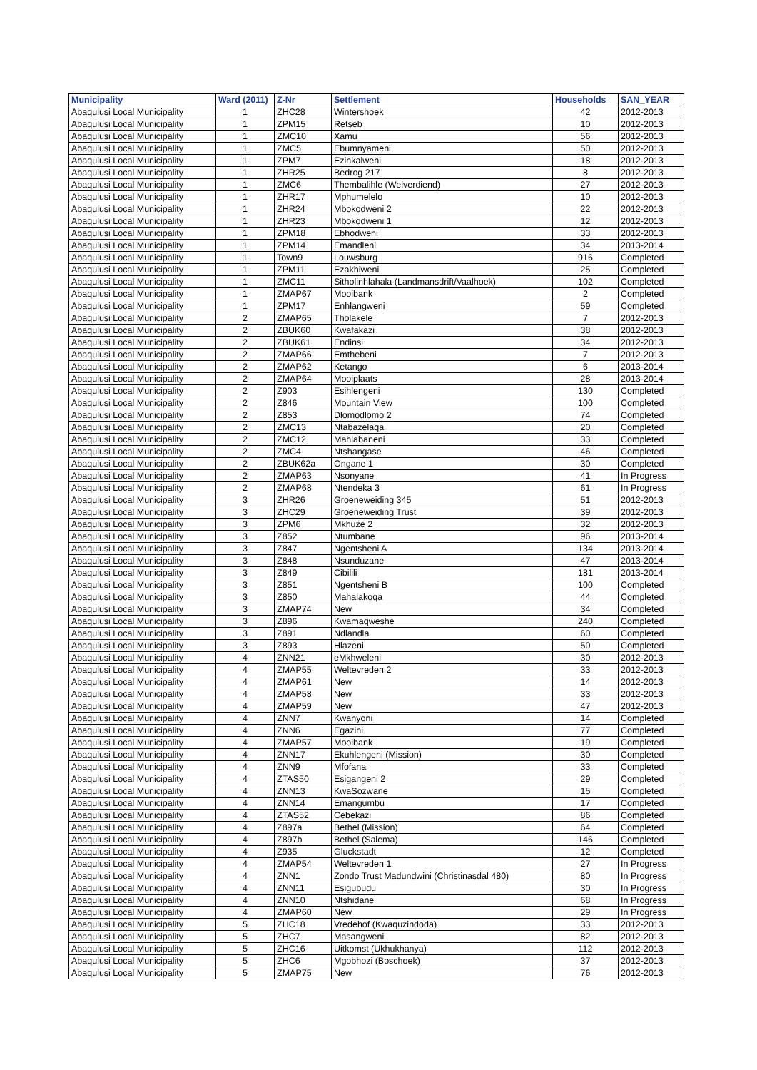| Municipality | Ward (2011) | Z-Nr | Settlement | Households | SAN_YEAR |
| --- | --- | --- | --- | --- | --- |
| Abaqulusi Local Municipality | 1 | ZHC28 | Wintershoek | 42 | 2012-2013 |
| Abaqulusi Local Municipality | 1 | ZPM15 | Retseb | 10 | 2012-2013 |
| Abaqulusi Local Municipality | 1 | ZMC10 | Xamu | 56 | 2012-2013 |
| Abaqulusi Local Municipality | 1 | ZMC5 | Ebumnyameni | 50 | 2012-2013 |
| Abaqulusi Local Municipality | 1 | ZPM7 | Ezinkalweni | 18 | 2012-2013 |
| Abaqulusi Local Municipality | 1 | ZHR25 | Bedrog 217 | 8 | 2012-2013 |
| Abaqulusi Local Municipality | 1 | ZMC6 | Thembalihle (Welverdiend) | 27 | 2012-2013 |
| Abaqulusi Local Municipality | 1 | ZHR17 | Mphumelelo | 10 | 2012-2013 |
| Abaqulusi Local Municipality | 1 | ZHR24 | Mbokodweni 2 | 22 | 2012-2013 |
| Abaqulusi Local Municipality | 1 | ZHR23 | Mbokodweni 1 | 12 | 2012-2013 |
| Abaqulusi Local Municipality | 1 | ZPM18 | Ebhodweni | 33 | 2012-2013 |
| Abaqulusi Local Municipality | 1 | ZPM14 | Emandleni | 34 | 2013-2014 |
| Abaqulusi Local Municipality | 1 | Town9 | Louwsburg | 916 | Completed |
| Abaqulusi Local Municipality | 1 | ZPM11 | Ezakhiweni | 25 | Completed |
| Abaqulusi Local Municipality | 1 | ZMC11 | Sitholinhlahala (Landmansdrift/Vaalhoek) | 102 | Completed |
| Abaqulusi Local Municipality | 1 | ZMAP67 | Mooibank | 2 | Completed |
| Abaqulusi Local Municipality | 1 | ZPM17 | Enhlangweni | 59 | Completed |
| Abaqulusi Local Municipality | 2 | ZMAP65 | Tholakele | 7 | 2012-2013 |
| Abaqulusi Local Municipality | 2 | ZBUK60 | Kwafakazi | 38 | 2012-2013 |
| Abaqulusi Local Municipality | 2 | ZBUK61 | Endinsi | 34 | 2012-2013 |
| Abaqulusi Local Municipality | 2 | ZMAP66 | Emthebeni | 7 | 2012-2013 |
| Abaqulusi Local Municipality | 2 | ZMAP62 | Ketango | 6 | 2013-2014 |
| Abaqulusi Local Municipality | 2 | ZMAP64 | Mooiplaats | 28 | 2013-2014 |
| Abaqulusi Local Municipality | 2 | Z903 | Esihlengeni | 130 | Completed |
| Abaqulusi Local Municipality | 2 | Z846 | Mountain View | 100 | Completed |
| Abaqulusi Local Municipality | 2 | Z853 | Dlomodlomo 2 | 74 | Completed |
| Abaqulusi Local Municipality | 2 | ZMC13 | Ntabazelaqa | 20 | Completed |
| Abaqulusi Local Municipality | 2 | ZMC12 | Mahlabaneni | 33 | Completed |
| Abaqulusi Local Municipality | 2 | ZMC4 | Ntshangase | 46 | Completed |
| Abaqulusi Local Municipality | 2 | ZBUK62a | Ongane 1 | 30 | Completed |
| Abaqulusi Local Municipality | 2 | ZMAP63 | Nsonyane | 41 | In Progress |
| Abaqulusi Local Municipality | 2 | ZMAP68 | Ntendeka 3 | 61 | In Progress |
| Abaqulusi Local Municipality | 3 | ZHR26 | Groeneweiding 345 | 51 | 2012-2013 |
| Abaqulusi Local Municipality | 3 | ZHC29 | Groeneweiding Trust | 39 | 2012-2013 |
| Abaqulusi Local Municipality | 3 | ZPM6 | Mkhuze 2 | 32 | 2012-2013 |
| Abaqulusi Local Municipality | 3 | Z852 | Ntumbane | 96 | 2013-2014 |
| Abaqulusi Local Municipality | 3 | Z847 | Ngentsheni A | 134 | 2013-2014 |
| Abaqulusi Local Municipality | 3 | Z848 | Nsunduzane | 47 | 2013-2014 |
| Abaqulusi Local Municipality | 3 | Z849 | Cibilili | 181 | 2013-2014 |
| Abaqulusi Local Municipality | 3 | Z851 | Ngentsheni B | 100 | Completed |
| Abaqulusi Local Municipality | 3 | Z850 | Mahalakoqa | 44 | Completed |
| Abaqulusi Local Municipality | 3 | ZMAP74 | New | 34 | Completed |
| Abaqulusi Local Municipality | 3 | Z896 | Kwamaqweshe | 240 | Completed |
| Abaqulusi Local Municipality | 3 | Z891 | Ndlandla | 60 | Completed |
| Abaqulusi Local Municipality | 3 | Z893 | Hlazeni | 50 | Completed |
| Abaqulusi Local Municipality | 4 | ZNN21 | eMkhweleni | 30 | 2012-2013 |
| Abaqulusi Local Municipality | 4 | ZMAP55 | Weltevreden 2 | 33 | 2012-2013 |
| Abaqulusi Local Municipality | 4 | ZMAP61 | New | 14 | 2012-2013 |
| Abaqulusi Local Municipality | 4 | ZMAP58 | New | 33 | 2012-2013 |
| Abaqulusi Local Municipality | 4 | ZMAP59 | New | 47 | 2012-2013 |
| Abaqulusi Local Municipality | 4 | ZNN7 | Kwanyoni | 14 | Completed |
| Abaqulusi Local Municipality | 4 | ZNN6 | Egazini | 77 | Completed |
| Abaqulusi Local Municipality | 4 | ZMAP57 | Mooibank | 19 | Completed |
| Abaqulusi Local Municipality | 4 | ZNN17 | Ekuhlengeni (Mission) | 30 | Completed |
| Abaqulusi Local Municipality | 4 | ZNN9 | Mfofana | 33 | Completed |
| Abaqulusi Local Municipality | 4 | ZTAS50 | Esigangeni 2 | 29 | Completed |
| Abaqulusi Local Municipality | 4 | ZNN13 | KwaSozwane | 15 | Completed |
| Abaqulusi Local Municipality | 4 | ZNN14 | Emangumbu | 17 | Completed |
| Abaqulusi Local Municipality | 4 | ZTAS52 | Cebekazi | 86 | Completed |
| Abaqulusi Local Municipality | 4 | Z897a | Bethel (Mission) | 64 | Completed |
| Abaqulusi Local Municipality | 4 | Z897b | Bethel (Salema) | 146 | Completed |
| Abaqulusi Local Municipality | 4 | Z935 | Gluckstadt | 12 | Completed |
| Abaqulusi Local Municipality | 4 | ZMAP54 | Weltevreden 1 | 27 | In Progress |
| Abaqulusi Local Municipality | 4 | ZNN1 | Zondo Trust Madundwini (Christinasdal 480) | 80 | In Progress |
| Abaqulusi Local Municipality | 4 | ZNN11 | Esigubudu | 30 | In Progress |
| Abaqulusi Local Municipality | 4 | ZNN10 | Ntshidane | 68 | In Progress |
| Abaqulusi Local Municipality | 4 | ZMAP60 | New | 29 | In Progress |
| Abaqulusi Local Municipality | 5 | ZHC18 | Vredehof (Kwaquzindoda) | 33 | 2012-2013 |
| Abaqulusi Local Municipality | 5 | ZHC7 | Masangweni | 82 | 2012-2013 |
| Abaqulusi Local Municipality | 5 | ZHC16 | Uitkomst (Ukhukhanya) | 112 | 2012-2013 |
| Abaqulusi Local Municipality | 5 | ZHC6 | Mgobhozi (Boschoek) | 37 | 2012-2013 |
| Abaqulusi Local Municipality | 5 | ZMAP75 | New | 76 | 2012-2013 |